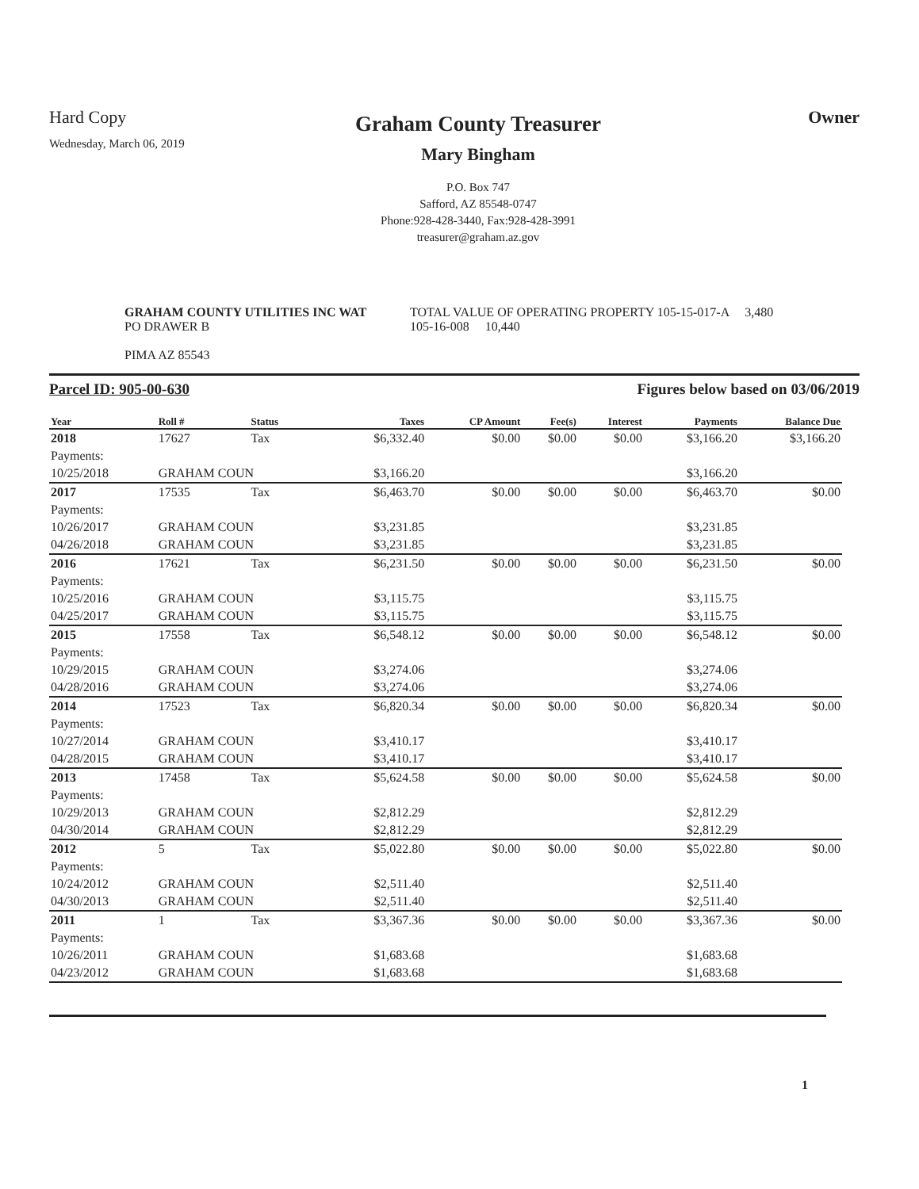Hard Copy
Wednesday, March 06, 2019
Graham County Treasurer
Mary Bingham
P.O. Box 747
Safford, AZ 85548-0747
Phone:928-428-3440, Fax:928-428-3991
treasurer@graham.az.gov
Owner
GRAHAM COUNTY UTILITIES INC WAT
PO DRAWER B
PIMA AZ 85543
TOTAL VALUE OF OPERATING PROPERTY 105-15-017-A 3,480
105-16-008 10,440
Parcel ID: 905-00-630 Figures below based on 03/06/2019
| Year | Roll # | Status | Taxes | CP Amount | Fee(s) | Interest | Payments | Balance Due |
| --- | --- | --- | --- | --- | --- | --- | --- | --- |
| 2018 | 17627 | Tax | $6,332.40 | $0.00 | $0.00 | $0.00 | $3,166.20 | $3,166.20 |
| Payments: | | | | | | | | |
| 10/25/2018 | GRAHAM COUN | | $3,166.20 | | | | $3,166.20 | |
| 2017 | 17535 | Tax | $6,463.70 | $0.00 | $0.00 | $0.00 | $6,463.70 | $0.00 |
| Payments: | | | | | | | | |
| 10/26/2017 | GRAHAM COUN | | $3,231.85 | | | | $3,231.85 | |
| 04/26/2018 | GRAHAM COUN | | $3,231.85 | | | | $3,231.85 | |
| 2016 | 17621 | Tax | $6,231.50 | $0.00 | $0.00 | $0.00 | $6,231.50 | $0.00 |
| Payments: | | | | | | | | |
| 10/25/2016 | GRAHAM COUN | | $3,115.75 | | | | $3,115.75 | |
| 04/25/2017 | GRAHAM COUN | | $3,115.75 | | | | $3,115.75 | |
| 2015 | 17558 | Tax | $6,548.12 | $0.00 | $0.00 | $0.00 | $6,548.12 | $0.00 |
| Payments: | | | | | | | | |
| 10/29/2015 | GRAHAM COUN | | $3,274.06 | | | | $3,274.06 | |
| 04/28/2016 | GRAHAM COUN | | $3,274.06 | | | | $3,274.06 | |
| 2014 | 17523 | Tax | $6,820.34 | $0.00 | $0.00 | $0.00 | $6,820.34 | $0.00 |
| Payments: | | | | | | | | |
| 10/27/2014 | GRAHAM COUN | | $3,410.17 | | | | $3,410.17 | |
| 04/28/2015 | GRAHAM COUN | | $3,410.17 | | | | $3,410.17 | |
| 2013 | 17458 | Tax | $5,624.58 | $0.00 | $0.00 | $0.00 | $5,624.58 | $0.00 |
| Payments: | | | | | | | | |
| 10/29/2013 | GRAHAM COUN | | $2,812.29 | | | | $2,812.29 | |
| 04/30/2014 | GRAHAM COUN | | $2,812.29 | | | | $2,812.29 | |
| 2012 | 5 | Tax | $5,022.80 | $0.00 | $0.00 | $0.00 | $5,022.80 | $0.00 |
| Payments: | | | | | | | | |
| 10/24/2012 | GRAHAM COUN | | $2,511.40 | | | | $2,511.40 | |
| 04/30/2013 | GRAHAM COUN | | $2,511.40 | | | | $2,511.40 | |
| 2011 | 1 | Tax | $3,367.36 | $0.00 | $0.00 | $0.00 | $3,367.36 | $0.00 |
| Payments: | | | | | | | | |
| 10/26/2011 | GRAHAM COUN | | $1,683.68 | | | | $1,683.68 | |
| 04/23/2012 | GRAHAM COUN | | $1,683.68 | | | | $1,683.68 | |
1